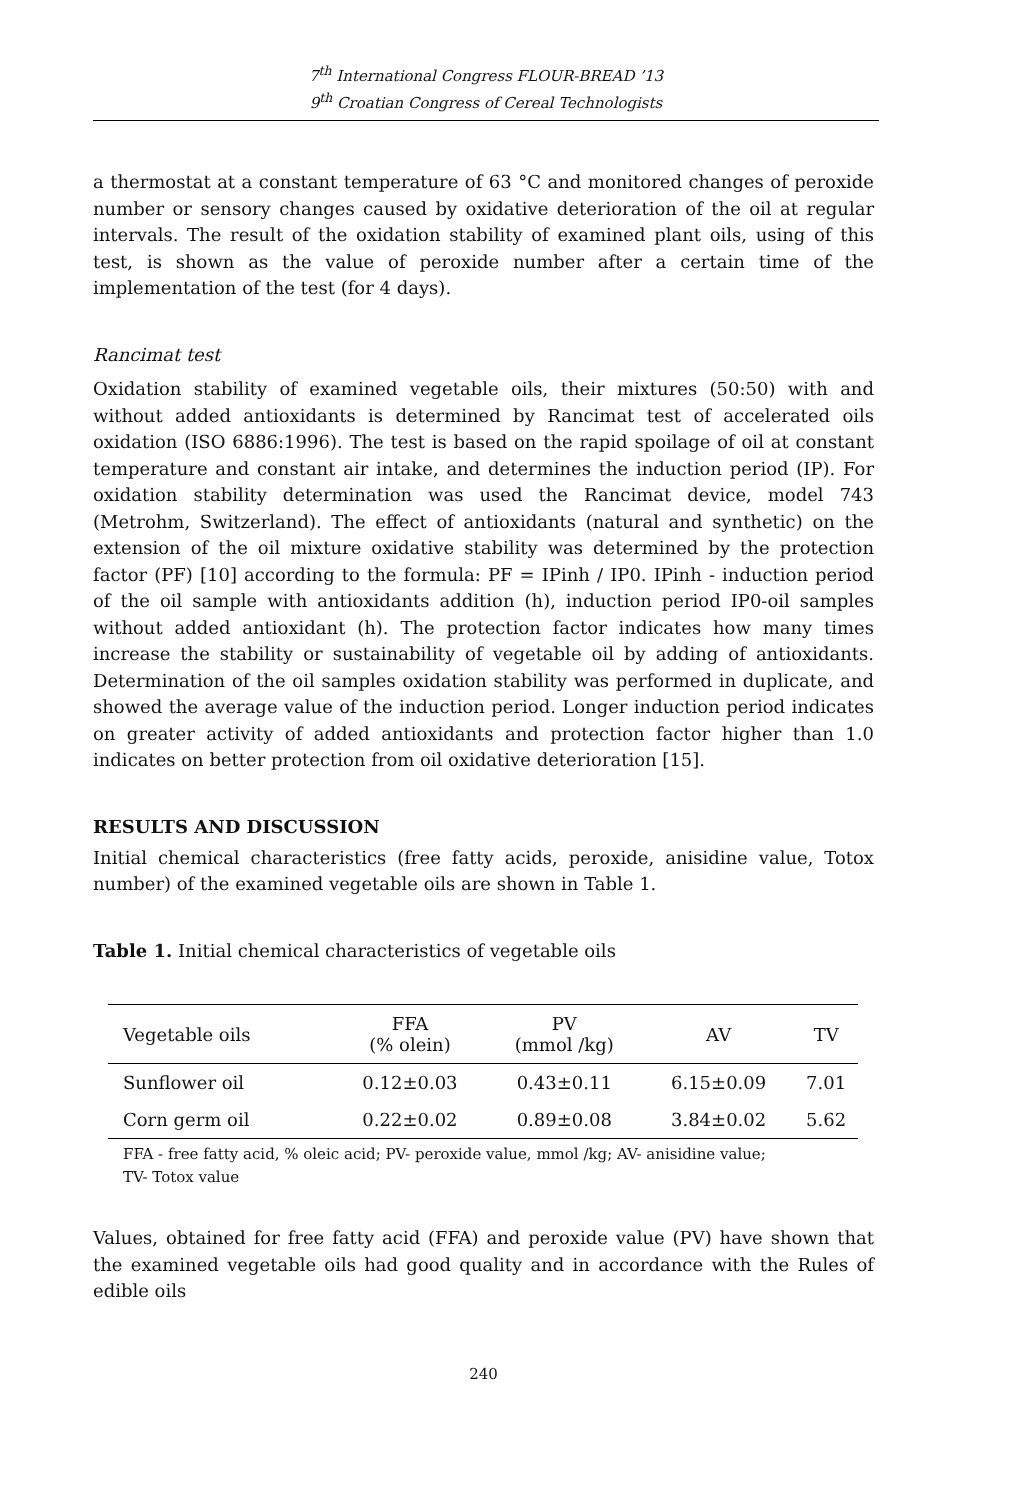7<sup>th</sup> International Congress FLOUR-BREAD ’13
9<sup>th</sup> Croatian Congress of Cereal Technologists
a thermostat at a constant temperature of 63 °C and monitored changes of peroxide number or sensory changes caused by oxidative deterioration of the oil at regular intervals. The result of the oxidation stability of examined plant oils, using of this test, is shown as the value of peroxide number after a certain time of the implementation of the test (for 4 days).
Rancimat test
Oxidation stability of examined vegetable oils, their mixtures (50:50) with and without added antioxidants is determined by Rancimat test of accelerated oils oxidation (ISO 6886:1996). The test is based on the rapid spoilage of oil at constant temperature and constant air intake, and determines the induction period (IP). For oxidation stability determination was used the Rancimat device, model 743 (Metrohm, Switzerland). The effect of antioxidants (natural and synthetic) on the extension of the oil mixture oxidative stability was determined by the protection factor (PF) [10] according to the formula: PF = IPinh / IP0. IPinh - induction period of the oil sample with antioxidants addition (h), induction period IP0-oil samples without added antioxidant (h). The protection factor indicates how many times increase the stability or sustainability of vegetable oil by adding of antioxidants. Determination of the oil samples oxidation stability was performed in duplicate, and showed the average value of the induction period. Longer induction period indicates on greater activity of added antioxidants and protection factor higher than 1.0 indicates on better protection from oil oxidative deterioration [15].
RESULTS AND DISCUSSION
Initial chemical characteristics (free fatty acids, peroxide, anisidine value, Totox number) of the examined vegetable oils are shown in Table 1.
Table 1. Initial chemical characteristics of vegetable oils
| Vegetable oils | FFA (% olein) | PV (mmol /kg) | AV | TV |
| --- | --- | --- | --- | --- |
| Sunflower oil | 0.12±0.03 | 0.43±0.11 | 6.15±0.09 | 7.01 |
| Corn germ oil | 0.22±0.02 | 0.89±0.08 | 3.84±0.02 | 5.62 |
FFA - free fatty acid, % oleic acid; PV- peroxide value, mmol /kg; AV- anisidine value;
TV- Totox value
Values, obtained for free fatty acid (FFA) and peroxide value (PV) have shown that the examined vegetable oils had good quality and in accordance with the Rules of edible oils
240